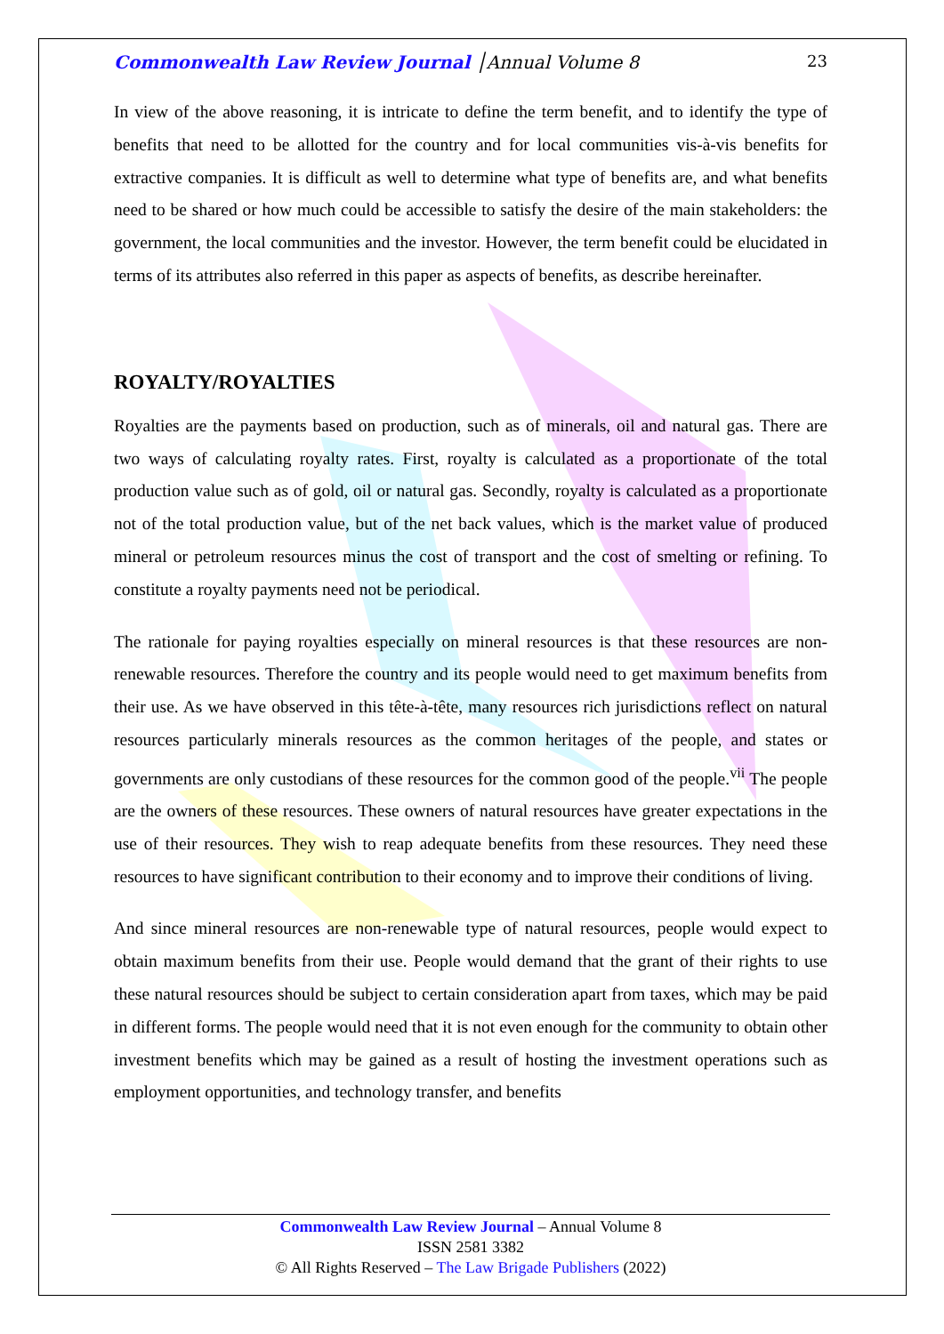Commonwealth Law Review Journal │Annual Volume 8 23
In view of the above reasoning, it is intricate to define the term benefit, and to identify the type of benefits that need to be allotted for the country and for local communities vis-à-vis benefits for extractive companies. It is difficult as well to determine what type of benefits are, and what benefits need to be shared or how much could be accessible to satisfy the desire of the main stakeholders: the government, the local communities and the investor. However, the term benefit could be elucidated in terms of its attributes also referred in this paper as aspects of benefits, as describe hereinafter.
ROYALTY/ROYALTIES
Royalties are the payments based on production, such as of minerals, oil and natural gas. There are two ways of calculating royalty rates. First, royalty is calculated as a proportionate of the total production value such as of gold, oil or natural gas. Secondly, royalty is calculated as a proportionate not of the total production value, but of the net back values, which is the market value of produced mineral or petroleum resources minus the cost of transport and the cost of smelting or refining. To constitute a royalty payments need not be periodical.
The rationale for paying royalties especially on mineral resources is that these resources are non-renewable resources. Therefore the country and its people would need to get maximum benefits from their use. As we have observed in this tête-à-tête, many resources rich jurisdictions reflect on natural resources particularly minerals resources as the common heritages of the people, and states or governments are only custodians of these resources for the common good of the people.<sup>vii</sup> The people are the owners of these resources. These owners of natural resources have greater expectations in the use of their resources. They wish to reap adequate benefits from these resources. They need these resources to have significant contribution to their economy and to improve their conditions of living.
And since mineral resources are non-renewable type of natural resources, people would expect to obtain maximum benefits from their use. People would demand that the grant of their rights to use these natural resources should be subject to certain consideration apart from taxes, which may be paid in different forms. The people would need that it is not even enough for the community to obtain other investment benefits which may be gained as a result of hosting the investment operations such as employment opportunities, and technology transfer, and benefits
Commonwealth Law Review Journal – Annual Volume 8
ISSN 2581 3382
© All Rights Reserved – The Law Brigade Publishers (2022)